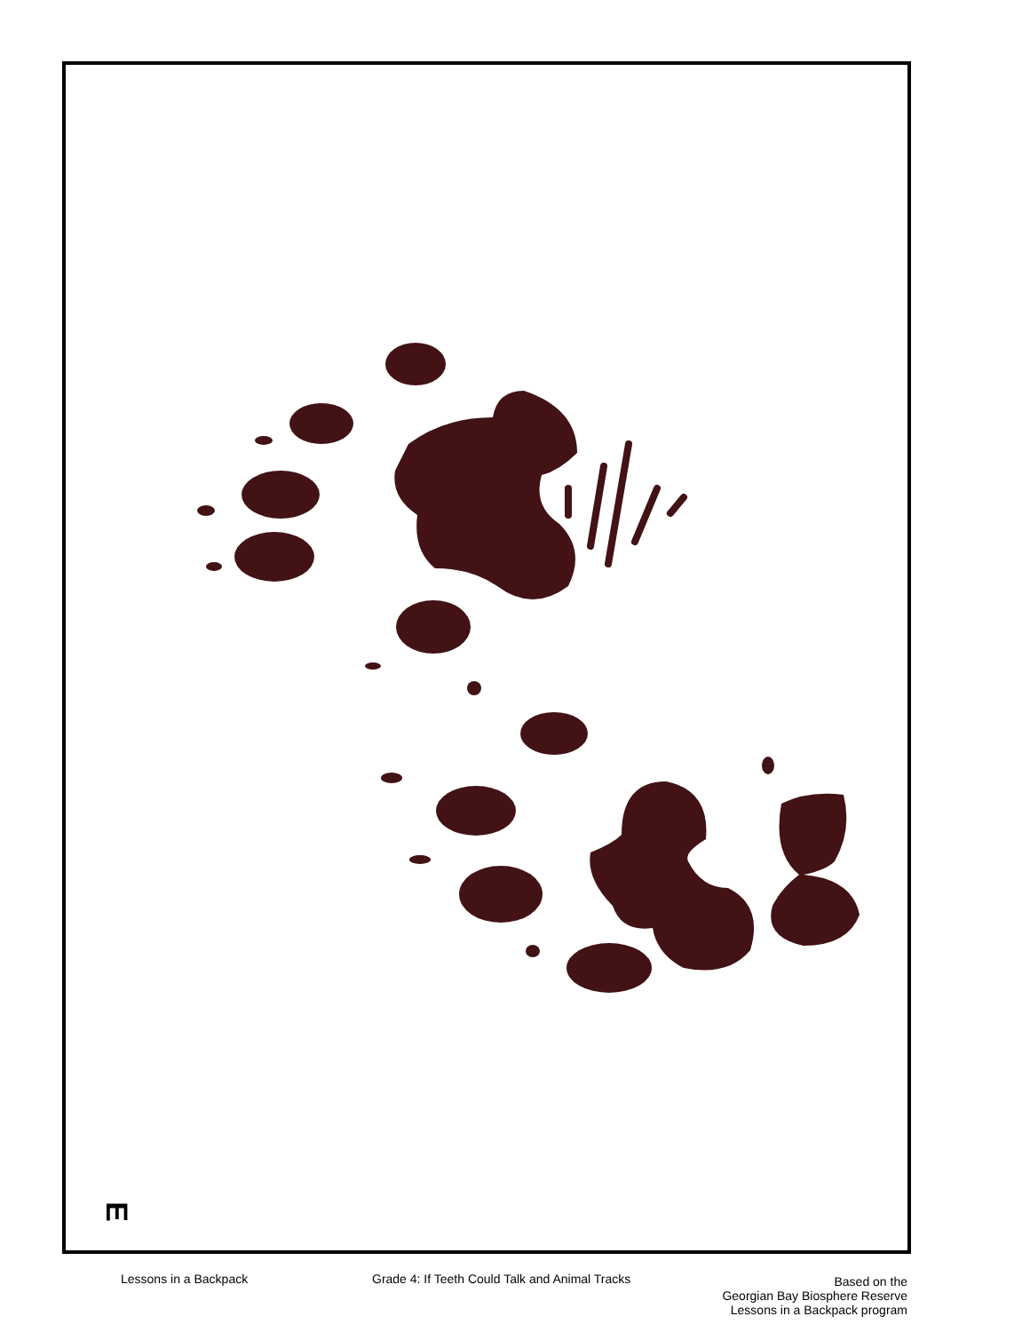E
Lessons in a Backpack Grade 4: If Teeth Could Talk and Animal Tracks
Based on the
Georgian Bay Biosphere Reserve
Lessons in a Backpack program